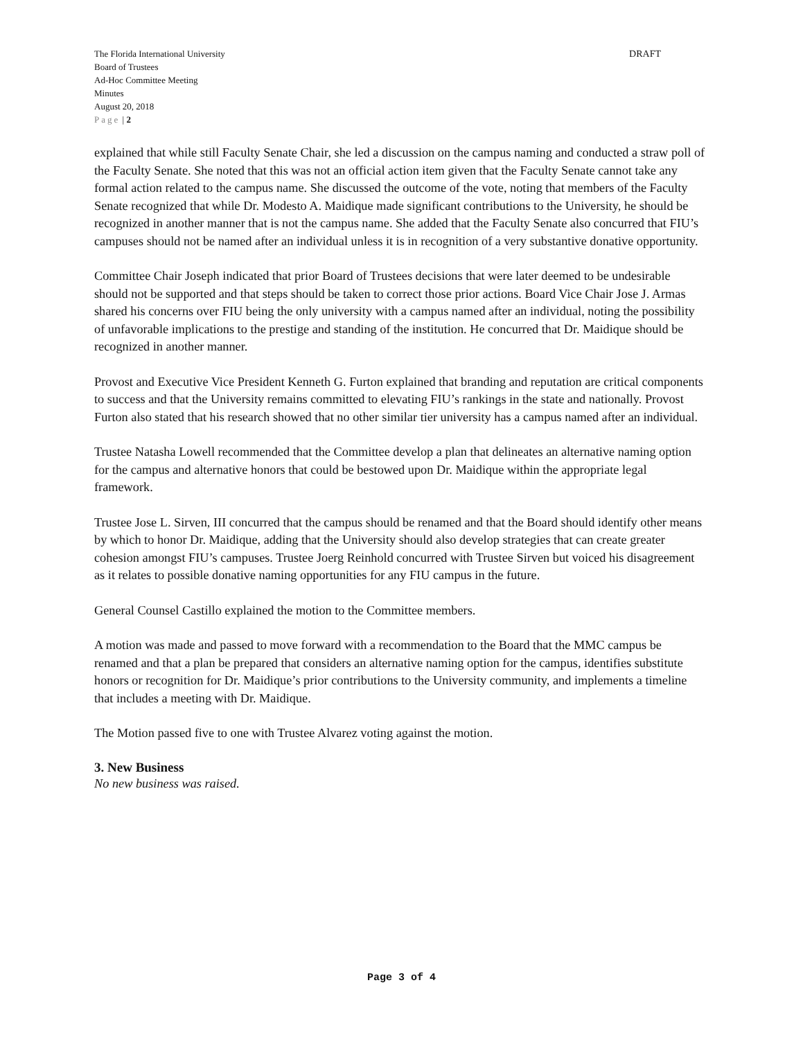The Florida International University
Board of Trustees
Ad-Hoc Committee Meeting
Minutes
August 20, 2018
Page | 2
DRAFT
explained that while still Faculty Senate Chair, she led a discussion on the campus naming and conducted a straw poll of the Faculty Senate. She noted that this was not an official action item given that the Faculty Senate cannot take any formal action related to the campus name. She discussed the outcome of the vote, noting that members of the Faculty Senate recognized that while Dr. Modesto A. Maidique made significant contributions to the University, he should be recognized in another manner that is not the campus name. She added that the Faculty Senate also concurred that FIU’s campuses should not be named after an individual unless it is in recognition of a very substantive donative opportunity.
Committee Chair Joseph indicated that prior Board of Trustees decisions that were later deemed to be undesirable should not be supported and that steps should be taken to correct those prior actions. Board Vice Chair Jose J. Armas shared his concerns over FIU being the only university with a campus named after an individual, noting the possibility of unfavorable implications to the prestige and standing of the institution. He concurred that Dr. Maidique should be recognized in another manner.
Provost and Executive Vice President Kenneth G. Furton explained that branding and reputation are critical components to success and that the University remains committed to elevating FIU’s rankings in the state and nationally. Provost Furton also stated that his research showed that no other similar tier university has a campus named after an individual.
Trustee Natasha Lowell recommended that the Committee develop a plan that delineates an alternative naming option for the campus and alternative honors that could be bestowed upon Dr. Maidique within the appropriate legal framework.
Trustee Jose L. Sirven, III concurred that the campus should be renamed and that the Board should identify other means by which to honor Dr. Maidique, adding that the University should also develop strategies that can create greater cohesion amongst FIU’s campuses. Trustee Joerg Reinhold concurred with Trustee Sirven but voiced his disagreement as it relates to possible donative naming opportunities for any FIU campus in the future.
General Counsel Castillo explained the motion to the Committee members.
A motion was made and passed to move forward with a recommendation to the Board that the MMC campus be renamed and that a plan be prepared that considers an alternative naming option for the campus, identifies substitute honors or recognition for Dr. Maidique’s prior contributions to the University community, and implements a timeline that includes a meeting with Dr. Maidique.
The Motion passed five to one with Trustee Alvarez voting against the motion.
3. New Business
No new business was raised.
Page 3 of 4